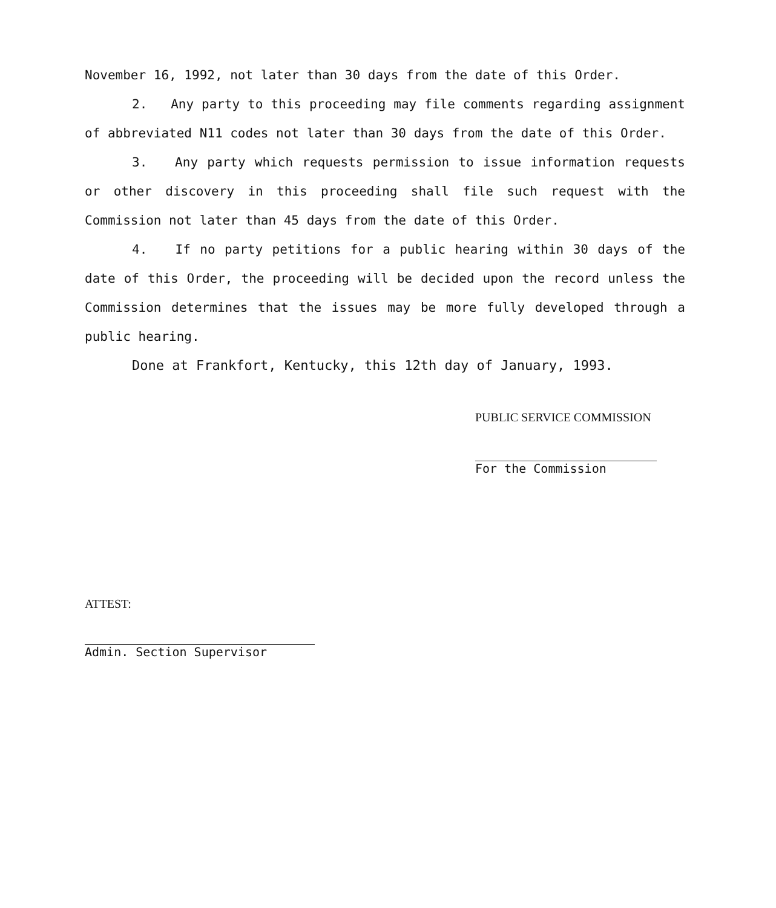November 16, 1992, not later than 30 days from the date of this Order.
2. Any party to this proceeding may file comments regarding assignment of abbreviated N11 codes not later than 30 days from the date of this Order.
3. Any party which requests permission to issue information requests or other discovery in this proceeding shall file such request with the Commission not later than 45 days from the date of this Order.
4. If no party petitions for a public hearing within 30 days of the date of this Order, the proceeding will be decided upon the record unless the Commission determines that the issues may be more fully developed through a public hearing.
Done at Frankfort, Kentucky, this 12th day of January, 1993.
PUBLIC SERVICE COMMISSION
For the Commission
ATTEST:
Admin. Section Supervisor